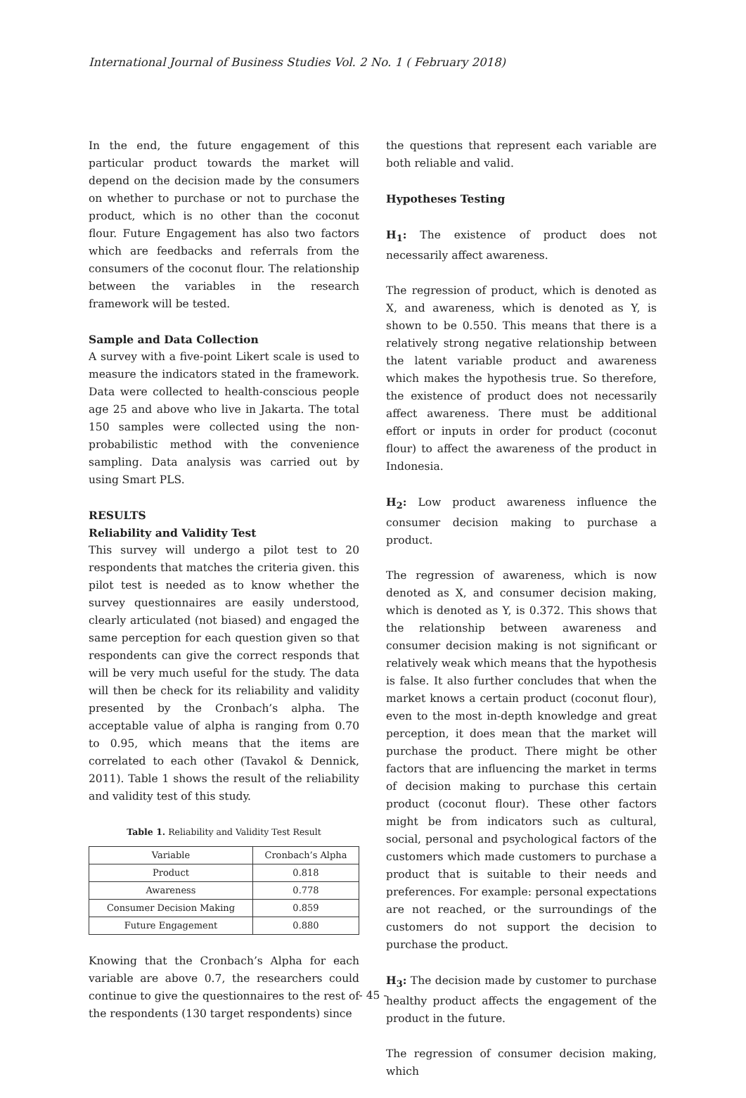International Journal of Business Studies Vol. 2 No. 1 ( February 2018)
In the end, the future engagement of this particular product towards the market will depend on the decision made by the consumers on whether to purchase or not to purchase the product, which is no other than the coconut flour. Future Engagement has also two factors which are feedbacks and referrals from the consumers of the coconut flour. The relationship between the variables in the research framework will be tested.
Sample and Data Collection
A survey with a five-point Likert scale is used to measure the indicators stated in the framework. Data were collected to health-conscious people age 25 and above who live in Jakarta. The total 150 samples were collected using the non-probabilistic method with the convenience sampling. Data analysis was carried out by using Smart PLS.
RESULTS
Reliability and Validity Test
This survey will undergo a pilot test to 20 respondents that matches the criteria given. this pilot test is needed as to know whether the survey questionnaires are easily understood, clearly articulated (not biased) and engaged the same perception for each question given so that respondents can give the correct responds that will be very much useful for the study. The data will then be check for its reliability and validity presented by the Cronbach’s alpha. The acceptable value of alpha is ranging from 0.70 to 0.95, which means that the items are correlated to each other (Tavakol & Dennick, 2011). Table 1 shows the result of the reliability and validity test of this study.
Table 1. Reliability and Validity Test Result
| Variable | Cronbach’s Alpha |
| Product | 0.818 |
| Awareness | 0.778 |
| Consumer Decision Making | 0.859 |
| Future Engagement | 0.880 |
Knowing that the Cronbach’s Alpha for each variable are above 0.7, the researchers could continue to give the questionnaires to the rest of the respondents (130 target respondents) since
the questions that represent each variable are both reliable and valid.
Hypotheses Testing
H<sub>1</sub>: The existence of product does not necessarily affect awareness.
The regression of product, which is denoted as X, and awareness, which is denoted as Y, is shown to be 0.550. This means that there is a relatively strong negative relationship between the latent variable product and awareness which makes the hypothesis true. So therefore, the existence of product does not necessarily affect awareness. There must be additional effort or inputs in order for product (coconut flour) to affect the awareness of the product in Indonesia.
H<sub>2</sub>: Low product awareness influence the consumer decision making to purchase a product.
The regression of awareness, which is now denoted as X, and consumer decision making, which is denoted as Y, is 0.372. This shows that the relationship between awareness and consumer decision making is not significant or relatively weak which means that the hypothesis is false. It also further concludes that when the market knows a certain product (coconut flour), even to the most in-depth knowledge and great perception, it does mean that the market will purchase the product. There might be other factors that are influencing the market in terms of decision making to purchase this certain product (coconut flour). These other factors might be from indicators such as cultural, social, personal and psychological factors of the customers which made customers to purchase a product that is suitable to their needs and preferences. For example: personal expectations are not reached, or the surroundings of the customers do not support the decision to purchase the product.
H<sub>3</sub>: The decision made by customer to purchase healthy product affects the engagement of the product in the future.
The regression of consumer decision making, which
- 45 -